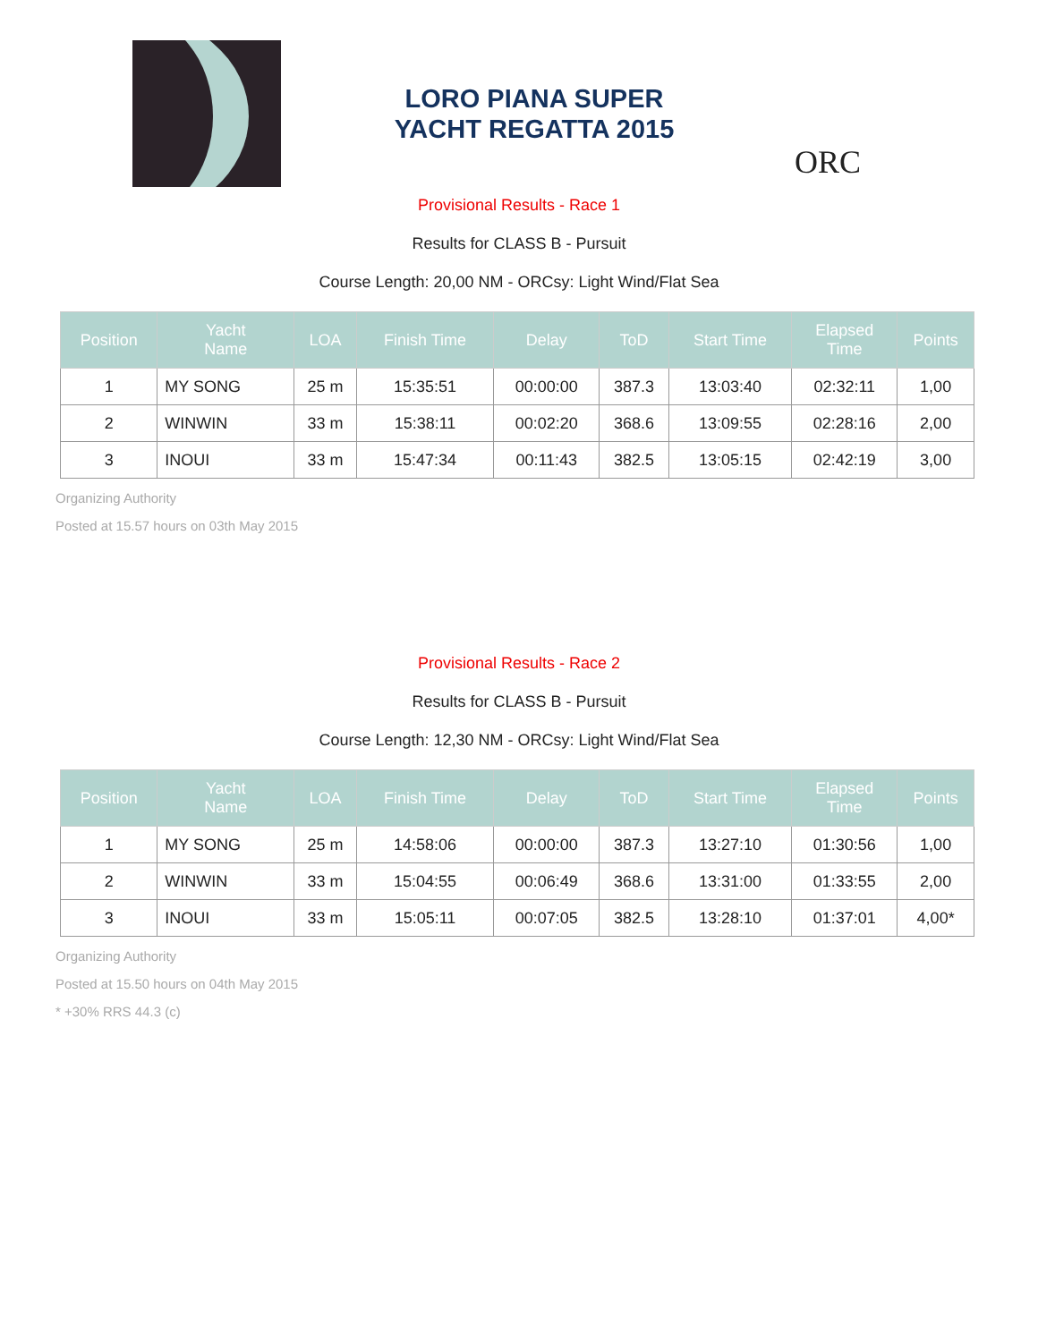LORO PIANA SUPER
YACHT REGATTA 2015
ORC
Provisional Results - Race 1
Results for CLASS B - Pursuit
Course Length: 20,00 NM - ORCsy: Light Wind/Flat Sea
| Position | Yacht Name | LOA | Finish Time | Delay | ToD | Start Time | Elapsed Time | Points |
| --- | --- | --- | --- | --- | --- | --- | --- | --- |
| 1 | MY SONG | 25 m | 15:35:51 | 00:00:00 | 387.3 | 13:03:40 | 02:32:11 | 1,00 |
| 2 | WINWIN | 33 m | 15:38:11 | 00:02:20 | 368.6 | 13:09:55 | 02:28:16 | 2,00 |
| 3 | INOUI | 33 m | 15:47:34 | 00:11:43 | 382.5 | 13:05:15 | 02:42:19 | 3,00 |
Organizing Authority
Posted at 15.57 hours on 03th May 2015
Provisional Results - Race 2
Results for CLASS B - Pursuit
Course Length: 12,30 NM - ORCsy: Light Wind/Flat Sea
| Position | Yacht Name | LOA | Finish Time | Delay | ToD | Start Time | Elapsed Time | Points |
| --- | --- | --- | --- | --- | --- | --- | --- | --- |
| 1 | MY SONG | 25 m | 14:58:06 | 00:00:00 | 387.3 | 13:27:10 | 01:30:56 | 1,00 |
| 2 | WINWIN | 33 m | 15:04:55 | 00:06:49 | 368.6 | 13:31:00 | 01:33:55 | 2,00 |
| 3 | INOUI | 33 m | 15:05:11 | 00:07:05 | 382.5 | 13:28:10 | 01:37:01 | 4,00* |
Organizing Authority
Posted at 15.50 hours on 04th May 2015
* +30% RRS 44.3 (c)